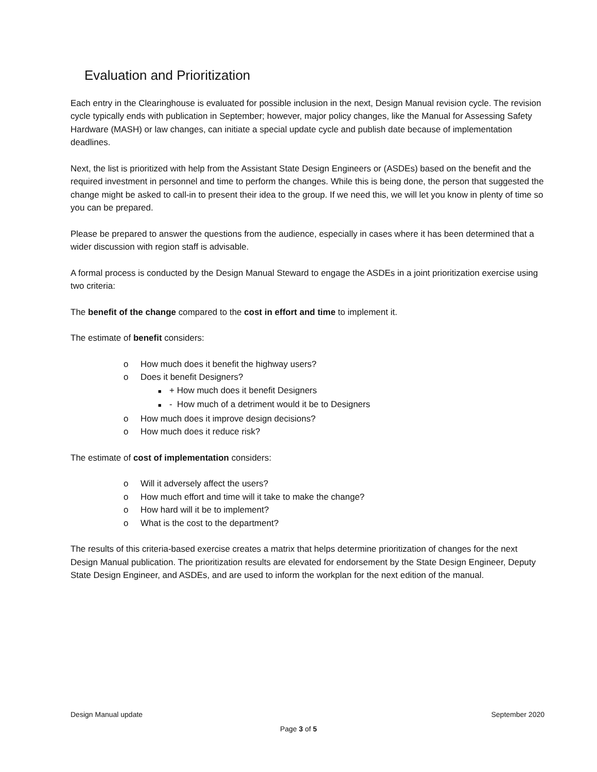Evaluation and Prioritization
Each entry in the Clearinghouse is evaluated for possible inclusion in the next, Design Manual revision cycle. The revision cycle typically ends with publication in September; however, major policy changes, like the Manual for Assessing Safety Hardware (MASH) or law changes, can initiate a special update cycle and publish date because of implementation deadlines.
Next, the list is prioritized with help from the Assistant State Design Engineers or (ASDEs) based on the benefit and the required investment in personnel and time to perform the changes. While this is being done, the person that suggested the change might be asked to call-in to present their idea to the group. If we need this, we will let you know in plenty of time so you can be prepared.
Please be prepared to answer the questions from the audience, especially in cases where it has been determined that a wider discussion with region staff is advisable.
A formal process is conducted by the Design Manual Steward to engage the ASDEs in a joint prioritization exercise using two criteria:
The benefit of the change compared to the cost in effort and time to implement it.
The estimate of benefit considers:
o How much does it benefit the highway users?
o Does it benefit Designers?
■ + How much does it benefit Designers
■ - How much of a detriment would it be to Designers
o How much does it improve design decisions?
o How much does it reduce risk?
The estimate of cost of implementation considers:
o Will it adversely affect the users?
o How much effort and time will it take to make the change?
o How hard will it be to implement?
o What is the cost to the department?
The results of this criteria-based exercise creates a matrix that helps determine prioritization of changes for the next Design Manual publication. The prioritization results are elevated for endorsement by the State Design Engineer, Deputy State Design Engineer, and ASDEs, and are used to inform the workplan for the next edition of the manual.
Design Manual update September 2020
Page 3 of 5